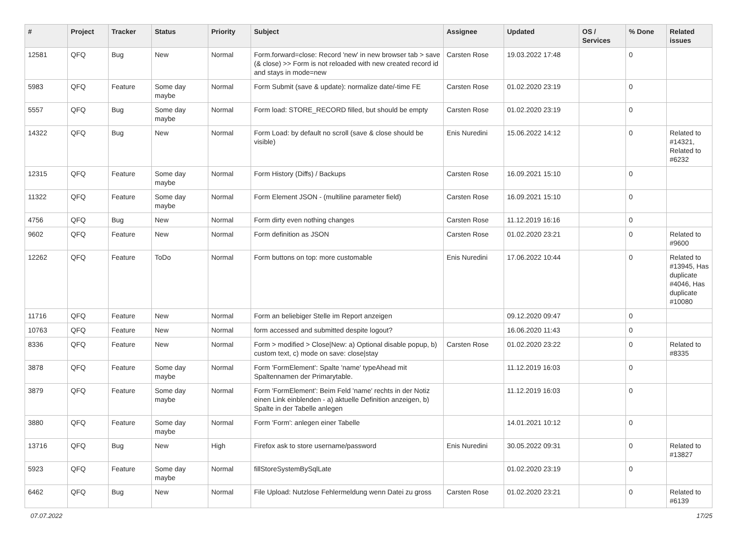| # | Project | Tracker | Status | Priority | Subject | Assignee | Updated | OS / Services | % Done | Related issues |
| --- | --- | --- | --- | --- | --- | --- | --- | --- | --- | --- |
| 12581 | QFQ | Bug | New | Normal | Form.forward=close: Record 'new' in new browser tab > save (& close) >> Form is not reloaded with new created record id and stays in mode=new | Carsten Rose | 19.03.2022 17:48 | | 0 | |
| 5983 | QFQ | Feature | Some day maybe | Normal | Form Submit (save & update): normalize date/-time FE | Carsten Rose | 01.02.2020 23:19 | | 0 | |
| 5557 | QFQ | Bug | Some day maybe | Normal | Form load: STORE_RECORD filled, but should be empty | Carsten Rose | 01.02.2020 23:19 | | 0 | |
| 14322 | QFQ | Bug | New | Normal | Form Load: by default no scroll (save & close should be visible) | Enis Nuredini | 15.06.2022 14:12 | | 0 | Related to #14321, Related to #6232 |
| 12315 | QFQ | Feature | Some day maybe | Normal | Form History (Diffs) / Backups | Carsten Rose | 16.09.2021 15:10 | | 0 | |
| 11322 | QFQ | Feature | Some day maybe | Normal | Form Element JSON - (multiline parameter field) | Carsten Rose | 16.09.2021 15:10 | | 0 | |
| 4756 | QFQ | Bug | New | Normal | Form dirty even nothing changes | Carsten Rose | 11.12.2019 16:16 | | 0 | |
| 9602 | QFQ | Feature | New | Normal | Form definition as JSON | Carsten Rose | 01.02.2020 23:21 | | 0 | Related to #9600 |
| 12262 | QFQ | Feature | ToDo | Normal | Form buttons on top: more customable | Enis Nuredini | 17.06.2022 10:44 | | 0 | Related to #13945, Has duplicate #4046, Has duplicate #10080 |
| 11716 | QFQ | Feature | New | Normal | Form an beliebiger Stelle im Report anzeigen | | 09.12.2020 09:47 | | 0 | |
| 10763 | QFQ | Feature | New | Normal | form accessed and submitted despite logout? | | 16.06.2020 11:43 | | 0 | |
| 8336 | QFQ | Feature | New | Normal | Form > modified > Close/New: a) Optional disable popup, b) custom text, c) mode on save: close/stay | Carsten Rose | 01.02.2020 23:22 | | 0 | Related to #8335 |
| 3878 | QFQ | Feature | Some day maybe | Normal | Form 'FormElement': Spalte 'name' typeAhead mit Spaltennamen der Primarytable. | | 11.12.2019 16:03 | | 0 | |
| 3879 | QFQ | Feature | Some day maybe | Normal | Form 'FormElement': Beim Feld 'name' rechts in der Notiz einen Link einblenden - a) aktuelle Definition anzeigen, b) Spalte in der Tabelle anlegen | | 11.12.2019 16:03 | | 0 | |
| 3880 | QFQ | Feature | Some day maybe | Normal | Form 'Form': anlegen einer Tabelle | | 14.01.2021 10:12 | | 0 | |
| 13716 | QFQ | Bug | New | High | Firefox ask to store username/password | Enis Nuredini | 30.05.2022 09:31 | | 0 | Related to #13827 |
| 5923 | QFQ | Feature | Some day maybe | Normal | fillStoreSystemBySqlLate | | 01.02.2020 23:19 | | 0 | |
| 6462 | QFQ | Bug | New | Normal | File Upload: Nutzlose Fehlermeldung wenn Datei zu gross | Carsten Rose | 01.02.2020 23:21 | | 0 | Related to #6139 |
07.07.2022 17/25